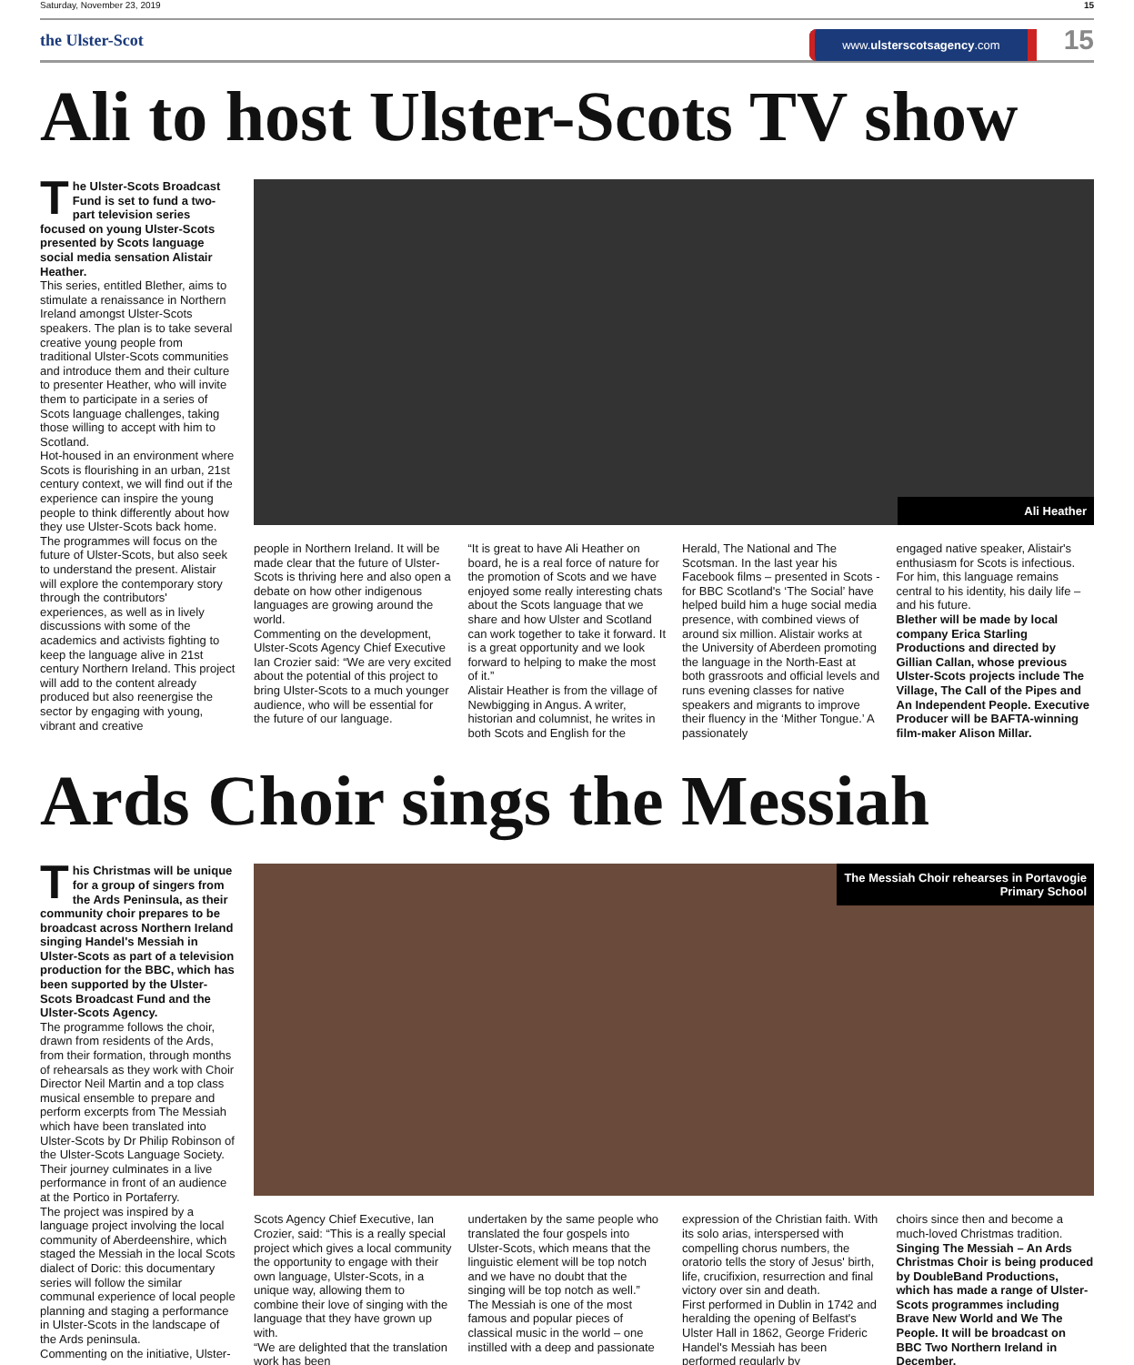Saturday, November 23, 2019 15
the Ulster-Scot www.ulsterscotsagency.com 15
Ali to host Ulster-Scots TV show
The Ulster-Scots Broadcast Fund is set to fund a two-part television series focused on young Ulster-Scots presented by Scots language social media sensation Alistair Heather.
This series, entitled Blether, aims to stimulate a renaissance in Northern Ireland amongst Ulster-Scots speakers. The plan is to take several creative young people from traditional Ulster-Scots communities and introduce them and their culture to presenter Heather, who will invite them to participate in a series of Scots language challenges, taking those willing to accept with him to Scotland.
Hot-housed in an environment where Scots is flourishing in an urban, 21st century context, we will find out if the experience can inspire the young people to think differently about how they use Ulster-Scots back home.
The programmes will focus on the future of Ulster-Scots, but also seek to understand the present. Alistair will explore the contemporary story through the contributors' experiences, as well as in lively discussions with some of the academics and activists fighting to keep the language alive in 21st century Northern Ireland. This project will add to the content already produced but also reenergise the sector by engaging with young, vibrant and creative
Ali Heather
people in Northern Ireland. It will be made clear that the future of Ulster-Scots is thriving here and also open a debate on how other indigenous languages are growing around the world.
Commenting on the development, Ulster-Scots Agency Chief Executive Ian Crozier said: “We are very excited about the potential of this project to bring Ulster-Scots to a much younger audience, who will be essential for the future of our language.
“It is great to have Ali Heather on board, he is a real force of nature for the promotion of Scots and we have enjoyed some really interesting chats about the Scots language that we share and how Ulster and Scotland can work together to take it forward. It is a great opportunity and we look forward to helping to make the most of it.”
Alistair Heather is from the village of Newbigging in Angus. A writer, historian and columnist, he writes in both Scots and English for the
Herald, The National and The Scotsman. In the last year his Facebook films – presented in Scots - for BBC Scotland's ‘The Social’ have helped build him a huge social media presence, with combined views of around six million. Alistair works at the University of Aberdeen promoting the language in the North-East at both grassroots and official levels and runs evening classes for native speakers and migrants to improve their fluency in the ‘Mither Tongue.’ A passionately
engaged native speaker, Alistair's enthusiasm for Scots is infectious. For him, this language remains central to his identity, his daily life – and his future.
Blether will be made by local company Erica Starling Productions and directed by Gillian Callan, whose previous Ulster-Scots projects include The Village, The Call of the Pipes and An Independent People. Executive Producer will be BAFTA-winning film-maker Alison Millar.
Ards Choir sings the Messiah
This Christmas will be unique for a group of singers from the Ards Peninsula, as their community choir prepares to be broadcast across Northern Ireland singing Handel's Messiah in Ulster-Scots as part of a television production for the BBC, which has been supported by the Ulster-Scots Broadcast Fund and the Ulster-Scots Agency.
The programme follows the choir, drawn from residents of the Ards, from their formation, through months of rehearsals as they work with Choir Director Neil Martin and a top class musical ensemble to prepare and perform excerpts from The Messiah which have been translated into Ulster-Scots by Dr Philip Robinson of the Ulster-Scots Language Society. Their journey culminates in a live performance in front of an audience at the Portico in Portaferry.
The project was inspired by a language project involving the local community of Aberdeenshire, which staged the Messiah in the local Scots dialect of Doric: this documentary series will follow the similar communal experience of local people planning and staging a performance in Ulster-Scots in the landscape of the Ards peninsula.
Commenting on the initiative, Ulster-
The Messiah Choir rehearses in Portavogie
Primary School
Scots Agency Chief Executive, Ian Crozier, said: “This is a really special project which gives a local community the opportunity to engage with their own language, Ulster-Scots, in a unique way, allowing them to combine their love of singing with the language that they have grown up with.
“We are delighted that the translation work has been
undertaken by the same people who translated the four gospels into Ulster-Scots, which means that the linguistic element will be top notch and we have no doubt that the singing will be top notch as well.”
The Messiah is one of the most famous and popular pieces of classical music in the world – one instilled with a deep and passionate
expression of the Christian faith. With its solo arias, interspersed with compelling chorus numbers, the oratorio tells the story of Jesus' birth, life, crucifixion, resurrection and final victory over sin and death.
First performed in Dublin in 1742 and heralding the opening of Belfast's Ulster Hall in 1862, George Frideric Handel's Messiah has been performed regularly by
choirs since then and become a much-loved Christmas tradition.
Singing The Messiah – An Ards Christmas Choir is being produced by DoubleBand Productions, which has made a range of Ulster-Scots programmes including Brave New World and We The People. It will be broadcast on BBC Two Northern Ireland in December.